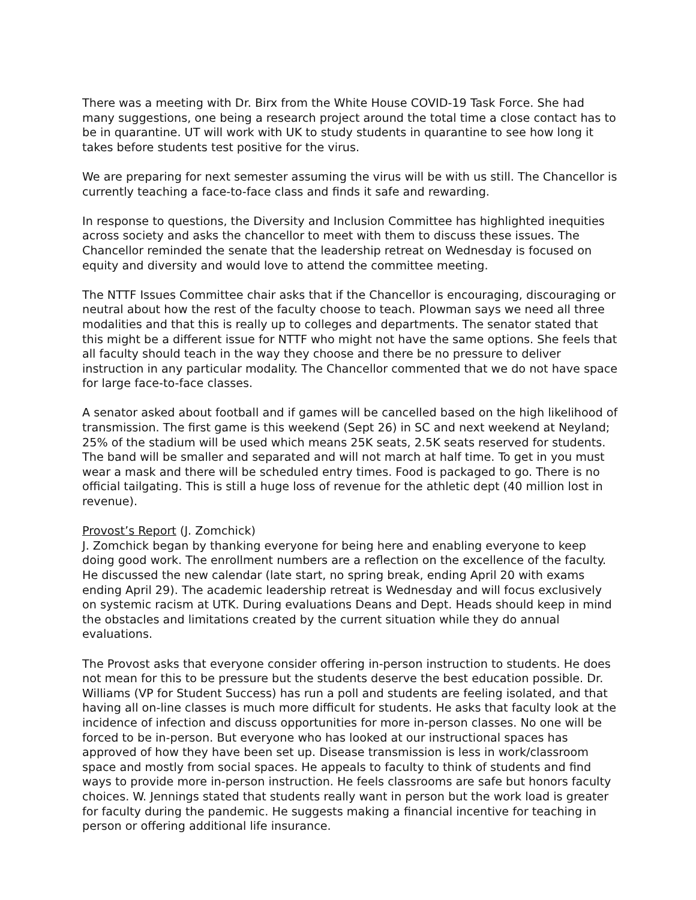There was a meeting with Dr. Birx from the White House COVID-19 Task Force. She had many suggestions, one being a research project around the total time a close contact has to be in quarantine. UT will work with UK to study students in quarantine to see how long it takes before students test positive for the virus.
We are preparing for next semester assuming the virus will be with us still. The Chancellor is currently teaching a face-to-face class and finds it safe and rewarding.
In response to questions, the Diversity and Inclusion Committee has highlighted inequities across society and asks the chancellor to meet with them to discuss these issues. The Chancellor reminded the senate that the leadership retreat on Wednesday is focused on equity and diversity and would love to attend the committee meeting.
The NTTF Issues Committee chair asks that if the Chancellor is encouraging, discouraging or neutral about how the rest of the faculty choose to teach. Plowman says we need all three modalities and that this is really up to colleges and departments. The senator stated that this might be a different issue for NTTF who might not have the same options. She feels that all faculty should teach in the way they choose and there be no pressure to deliver instruction in any particular modality. The Chancellor commented that we do not have space for large face-to-face classes.
A senator asked about football and if games will be cancelled based on the high likelihood of transmission. The first game is this weekend (Sept 26) in SC and next weekend at Neyland; 25% of the stadium will be used which means 25K seats, 2.5K seats reserved for students. The band will be smaller and separated and will not march at half time. To get in you must wear a mask and there will be scheduled entry times. Food is packaged to go. There is no official tailgating. This is still a huge loss of revenue for the athletic dept (40 million lost in revenue).
Provost’s Report (J. Zomchick)
J. Zomchick began by thanking everyone for being here and enabling everyone to keep doing good work. The enrollment numbers are a reflection on the excellence of the faculty. He discussed the new calendar (late start, no spring break, ending April 20 with exams ending April 29). The academic leadership retreat is Wednesday and will focus exclusively on systemic racism at UTK. During evaluations Deans and Dept. Heads should keep in mind the obstacles and limitations created by the current situation while they do annual evaluations.
The Provost asks that everyone consider offering in-person instruction to students. He does not mean for this to be pressure but the students deserve the best education possible. Dr. Williams (VP for Student Success) has run a poll and students are feeling isolated, and that having all on-line classes is much more difficult for students. He asks that faculty look at the incidence of infection and discuss opportunities for more in-person classes. No one will be forced to be in-person. But everyone who has looked at our instructional spaces has approved of how they have been set up. Disease transmission is less in work/classroom space and mostly from social spaces. He appeals to faculty to think of students and find ways to provide more in-person instruction. He feels classrooms are safe but honors faculty choices. W. Jennings stated that students really want in person but the work load is greater for faculty during the pandemic. He suggests making a financial incentive for teaching in person or offering additional life insurance.